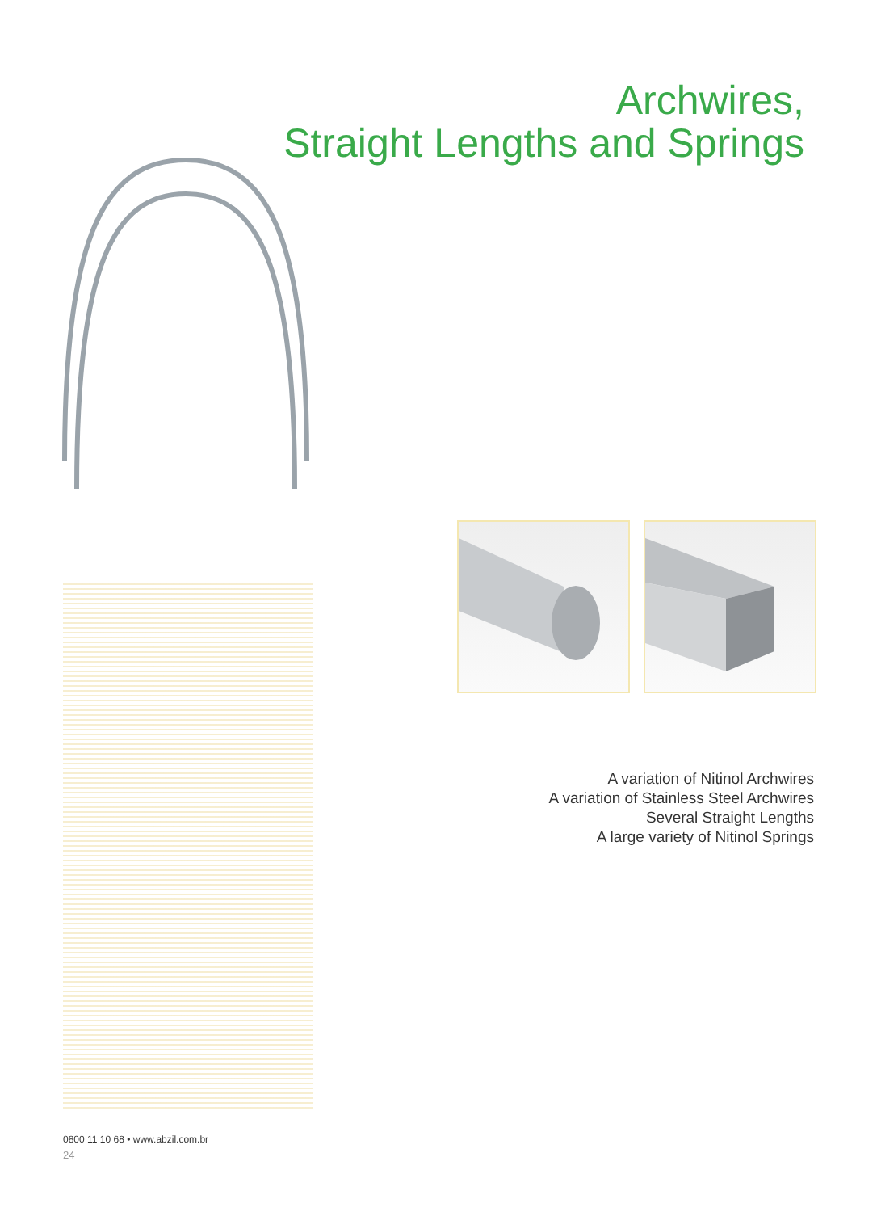Archwires,
Straight Lengths and Springs
A variation of Nitinol Archwires
A variation of Stainless Steel Archwires
Several Straight Lengths
A large variety of Nitinol Springs
0800 11 10 68 • www.abzil.com.br
24